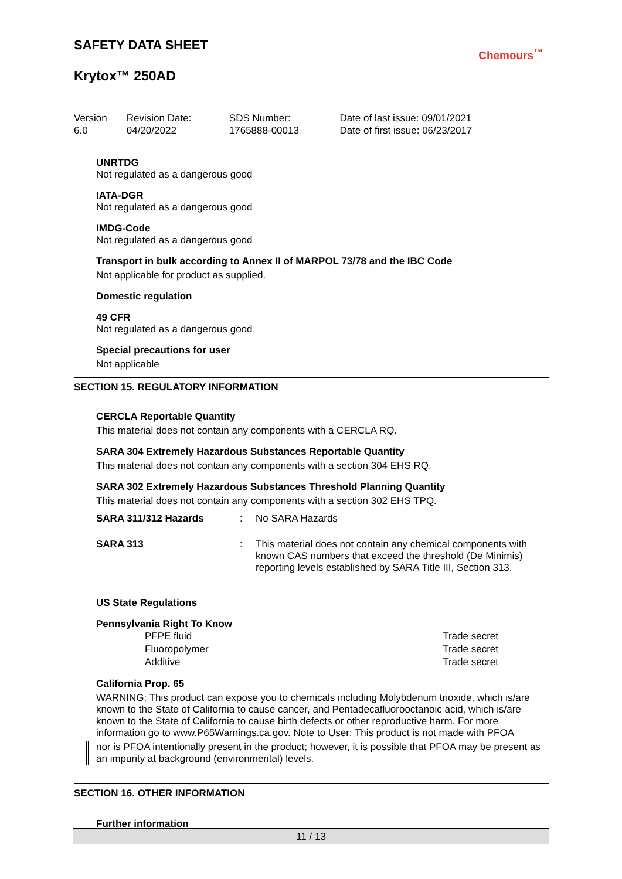SAFETY DATA SHEET
Chemours<sup>™</sup>
Krytox™ 250AD
| Version 6.0 | Revision Date: 04/20/2022 | SDS Number: 1765888-00013 | Date of last issue: 09/01/2021 Date of first issue: 06/23/2017 |
UNRTDG
Not regulated as a dangerous good
IATA-DGR
Not regulated as a dangerous good
IMDG-Code
Not regulated as a dangerous good
Transport in bulk according to Annex II of MARPOL 73/78 and the IBC Code
Not applicable for product as supplied.
Domestic regulation
49 CFR
Not regulated as a dangerous good
Special precautions for user
Not applicable
SECTION 15. REGULATORY INFORMATION
CERCLA Reportable Quantity
This material does not contain any components with a CERCLA RQ.
SARA 304 Extremely Hazardous Substances Reportable Quantity
This material does not contain any components with a section 304 EHS RQ.
SARA 302 Extremely Hazardous Substances Threshold Planning Quantity
This material does not contain any components with a section 302 EHS TPQ.
| SARA 311/312 Hazards | : | No SARA Hazards |
| SARA 313 | : | This material does not contain any chemical components with known CAS numbers that exceed the threshold (De Minimis) reporting levels established by SARA Title III, Section 313. |
US State Regulations
Pennsylvania Right To Know
| PFPE fluid | Trade secret |
| Fluoropolymer | Trade secret |
| Additive | Trade secret |
California Prop. 65
WARNING: This product can expose you to chemicals including Molybdenum trioxide, which is/are known to the State of California to cause cancer, and Pentadecafluorooctanoic acid, which is/are known to the State of California to cause birth defects or other reproductive harm. For more information go to www.P65Warnings.ca.gov. Note to User: This product is not made with PFOA
nor is PFOA intentionally present in the product; however, it is possible that PFOA may be present as an impurity at background (environmental) levels.
SECTION 16. OTHER INFORMATION
Further information
11 / 13